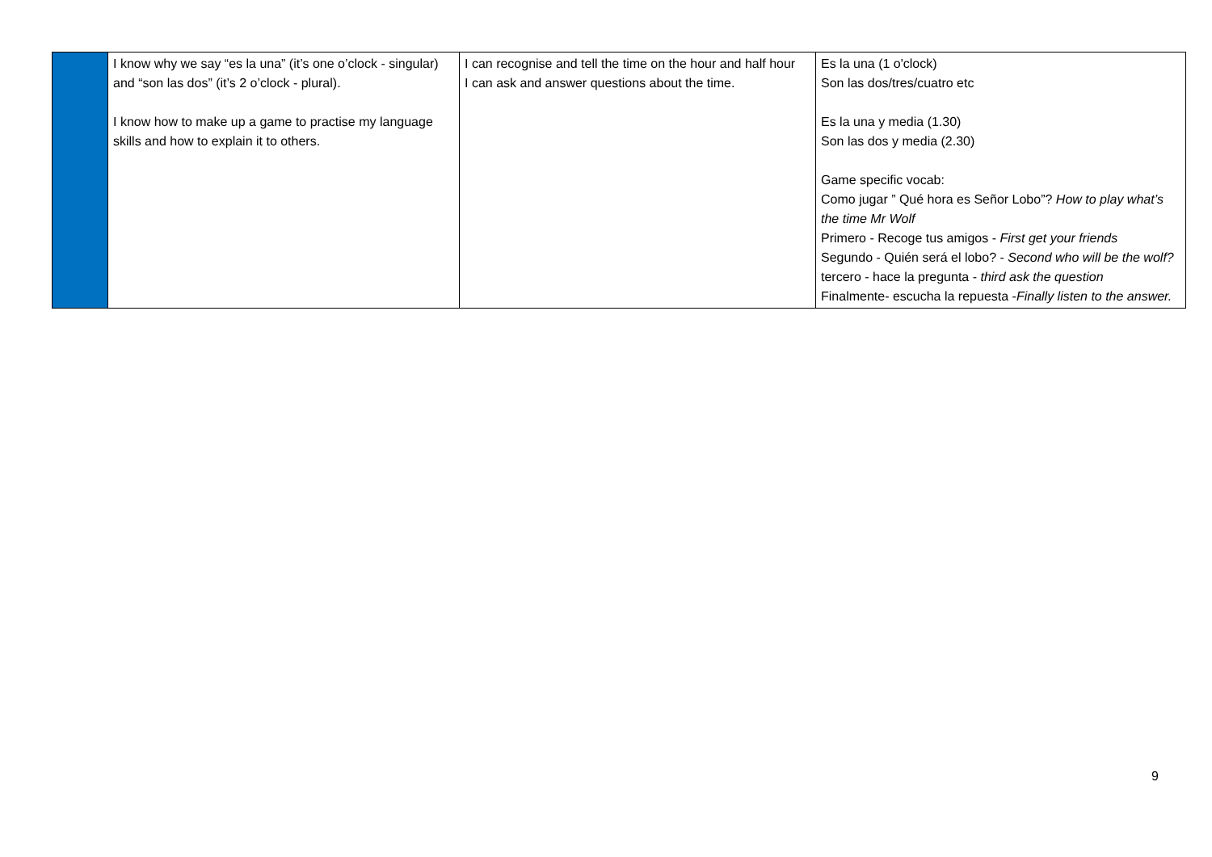| | I know why we say “es la una” (it’s one o’clock - singular) and “son las dos” (it’s 2 o’clock - plural). I know how to make up a game to practise my language skills and how to explain it to others. | I can recognise and tell the time on the hour and half hour I can ask and answer questions about the time. | Es la una (1 o'clock) Son las dos/tres/cuatro etc Es la una y media (1.30) Son las dos y media (2.30) Game specific vocab: Como jugar ” Qué hora es Señor Lobo”? How to play what’s the time Mr Wolf Primero - Recoge tus amigos - First get your friends Segundo - Quién será el lobo? - Second who will be the wolf? tercero - hace la pregunta - third ask the question Finalmente- escucha la repuesta - Finally listen to the answer. |
9